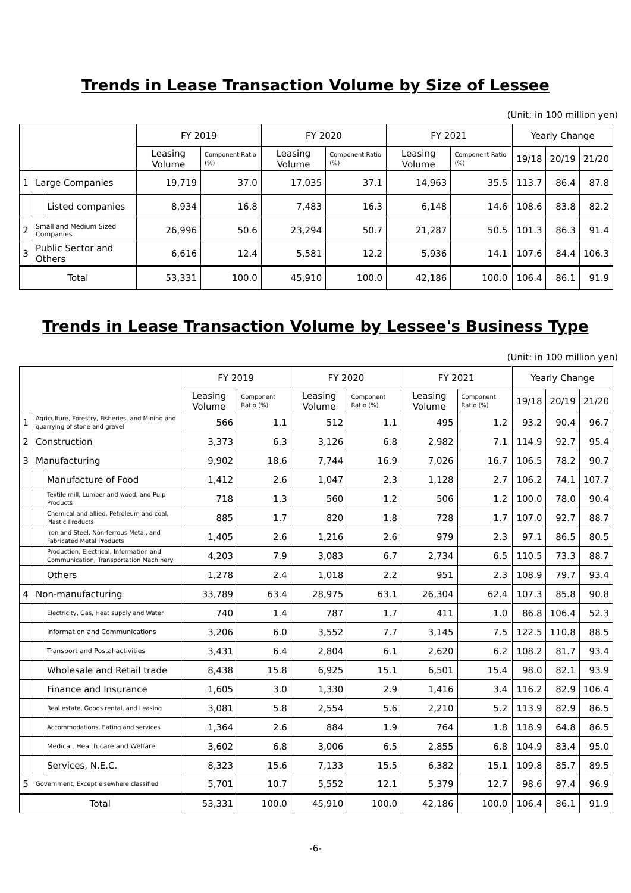Trends in Lease Transaction Volume by Size of Lessee
(Unit: in 100 million yen)
| | | | FY 2019 | | FY 2020 | | FY 2021 | | Yearly Change | | |
| --- | --- | --- | --- | --- | --- | --- | --- | --- | --- | --- | --- |
| | | | Leasing Volume | Component Ratio (%) | Leasing Volume | Component Ratio (%) | Leasing Volume | Component Ratio (%) | 19/18 | 20/19 | 21/20 |
| 1 | Large Companies | | 19,719 | 37.0 | 17,035 | 37.1 | 14,963 | 35.5 | 113.7 | 86.4 | 87.8 |
| | | Listed companies | 8,934 | 16.8 | 7,483 | 16.3 | 6,148 | 14.6 | 108.6 | 83.8 | 82.2 |
| 2 | Small and Medium Sized Companies | | 26,996 | 50.6 | 23,294 | 50.7 | 21,287 | 50.5 | 101.3 | 86.3 | 91.4 |
| 3 | Public Sector and Others | | 6,616 | 12.4 | 5,581 | 12.2 | 5,936 | 14.1 | 107.6 | 84.4 | 106.3 |
| Total | | | 53,331 | 100.0 | 45,910 | 100.0 | 42,186 | 100.0 | 106.4 | 86.1 | 91.9 |
Trends in Lease Transaction Volume by Lessee's Business Type
(Unit: in 100 million yen)
| | | | FY 2019 | | FY 2020 | | FY 2021 | | Yearly Change | | |
| --- | --- | --- | --- | --- | --- | --- | --- | --- | --- | --- | --- |
| | | | Leasing Volume | Component Ratio (%) | Leasing Volume | Component Ratio (%) | Leasing Volume | Component Ratio (%) | 19/18 | 20/19 | 21/20 |
| 1 | Agriculture, Forestry, Fisheries, and Mining and quarrying of stone and gravel | | 566 | 1.1 | 512 | 1.1 | 495 | 1.2 | 93.2 | 90.4 | 96.7 |
| 2 | Construction | | 3,373 | 6.3 | 3,126 | 6.8 | 2,982 | 7.1 | 114.9 | 92.7 | 95.4 |
| 3 | Manufacturing | | 9,902 | 18.6 | 7,744 | 16.9 | 7,026 | 16.7 | 106.5 | 78.2 | 90.7 |
| | | Manufacture of Food | 1,412 | 2.6 | 1,047 | 2.3 | 1,128 | 2.7 | 106.2 | 74.1 | 107.7 |
| | | Textile mill, Lumber and wood, and Pulp Products | 718 | 1.3 | 560 | 1.2 | 506 | 1.2 | 100.0 | 78.0 | 90.4 |
| | | Chemical and allied, Petroleum and coal, Plastic Products | 885 | 1.7 | 820 | 1.8 | 728 | 1.7 | 107.0 | 92.7 | 88.7 |
| | | Iron and Steel, Non-ferrous Metal, and Fabricated Metal Products | 1,405 | 2.6 | 1,216 | 2.6 | 979 | 2.3 | 97.1 | 86.5 | 80.5 |
| | | Production, Electrical, Information and Communication, Transportation Machinery | 4,203 | 7.9 | 3,083 | 6.7 | 2,734 | 6.5 | 110.5 | 73.3 | 88.7 |
| | | Others | 1,278 | 2.4 | 1,018 | 2.2 | 951 | 2.3 | 108.9 | 79.7 | 93.4 |
| 4 | Non-manufacturing | | 33,789 | 63.4 | 28,975 | 63.1 | 26,304 | 62.4 | 107.3 | 85.8 | 90.8 |
| | | Electricity, Gas, Heat supply and Water | 740 | 1.4 | 787 | 1.7 | 411 | 1.0 | 86.8 | 106.4 | 52.3 |
| | | Information and Communications | 3,206 | 6.0 | 3,552 | 7.7 | 3,145 | 7.5 | 122.5 | 110.8 | 88.5 |
| | | Transport and Postal activities | 3,431 | 6.4 | 2,804 | 6.1 | 2,620 | 6.2 | 108.2 | 81.7 | 93.4 |
| | | Wholesale and Retail trade | 8,438 | 15.8 | 6,925 | 15.1 | 6,501 | 15.4 | 98.0 | 82.1 | 93.9 |
| | | Finance and Insurance | 1,605 | 3.0 | 1,330 | 2.9 | 1,416 | 3.4 | 116.2 | 82.9 | 106.4 |
| | | Real estate, Goods rental, and Leasing | 3,081 | 5.8 | 2,554 | 5.6 | 2,210 | 5.2 | 113.9 | 82.9 | 86.5 |
| | | Accommodations, Eating and services | 1,364 | 2.6 | 884 | 1.9 | 764 | 1.8 | 118.9 | 64.8 | 86.5 |
| | | Medical, Health care and Welfare | 3,602 | 6.8 | 3,006 | 6.5 | 2,855 | 6.8 | 104.9 | 83.4 | 95.0 |
| | | Services, N.E.C. | 8,323 | 15.6 | 7,133 | 15.5 | 6,382 | 15.1 | 109.8 | 85.7 | 89.5 |
| 5 | Government, Except elsewhere classified | | 5,701 | 10.7 | 5,552 | 12.1 | 5,379 | 12.7 | 98.6 | 97.4 | 96.9 |
| Total | | | 53,331 | 100.0 | 45,910 | 100.0 | 42,186 | 100.0 | 106.4 | 86.1 | 91.9 |
-6-